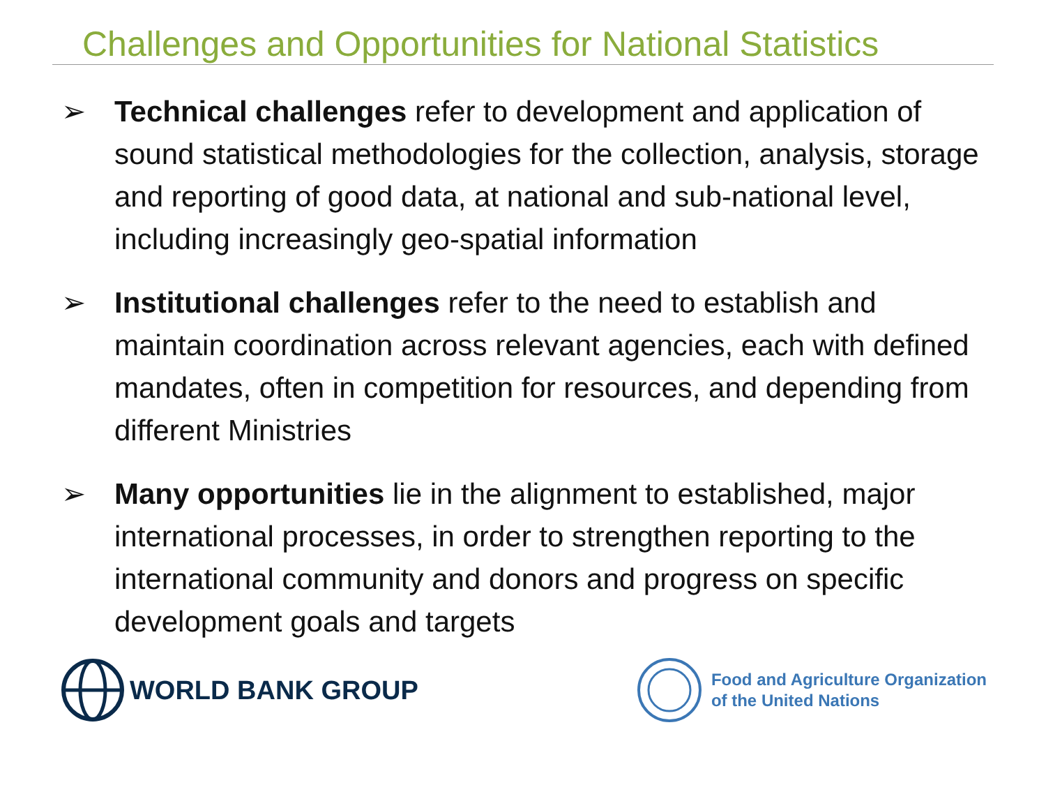Challenges and Opportunities for National Statistics
➢ Technical challenges refer to development and application of sound statistical methodologies for the collection, analysis, storage and reporting of good data, at national and sub-national level, including increasingly geo-spatial information
➢ Institutional challenges refer to the need to establish and maintain coordination across relevant agencies, each with defined mandates, often in competition for resources, and depending from different Ministries
➢ Many opportunities lie in the alignment to established, major international processes, in order to strengthen reporting to the international community and donors and progress on specific development goals and targets
WORLD BANK GROUP
Food and Agriculture Organization
of the United Nations